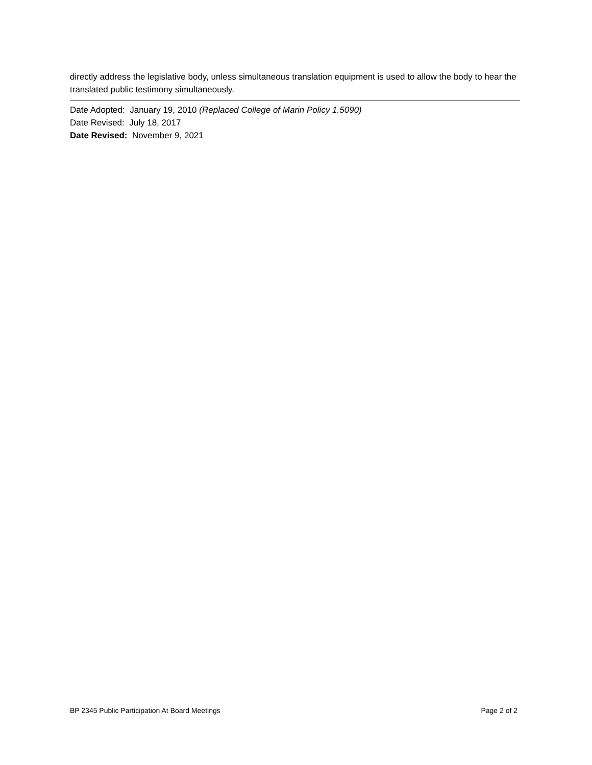directly address the legislative body, unless simultaneous translation equipment is used to allow the body to hear the translated public testimony simultaneously.
Date Adopted: January 19, 2010 (Replaced College of Marin Policy 1.5090)
Date Revised: July 18, 2017
Date Revised: November 9, 2021
BP 2345 Public Participation At Board Meetings Page 2 of 2